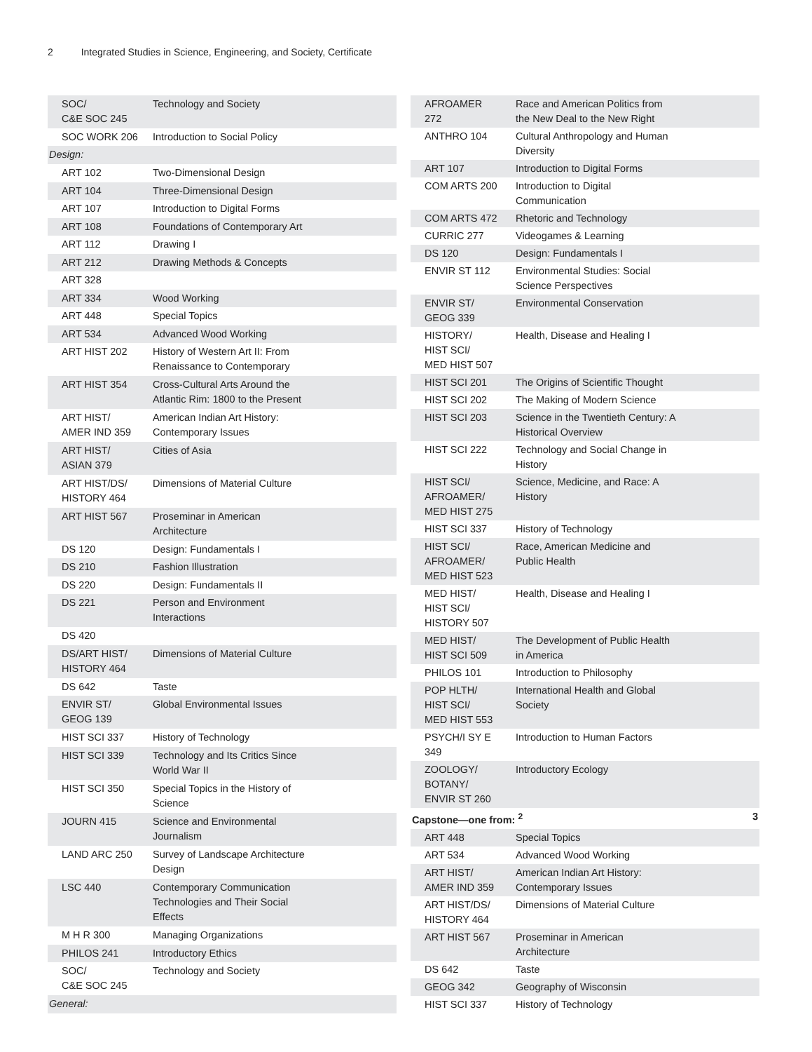2 Integrated Studies in Science, Engineering, and Society, Certificate
| SOC/ C&E SOC 245 | Technology and Society |
| SOC WORK 206 | Introduction to Social Policy |
| Design: | |
| ART 102 | Two-Dimensional Design |
| ART 104 | Three-Dimensional Design |
| ART 107 | Introduction to Digital Forms |
| ART 108 | Foundations of Contemporary Art |
| ART 112 | Drawing I |
| ART 212 | Drawing Methods & Concepts |
| ART 328 | |
| ART 334 | Wood Working |
| ART 448 | Special Topics |
| ART 534 | Advanced Wood Working |
| ART HIST 202 | History of Western Art II: From Renaissance to Contemporary |
| ART HIST 354 | Cross-Cultural Arts Around the Atlantic Rim: 1800 to the Present |
| ART HIST/ AMER IND 359 | American Indian Art History: Contemporary Issues |
| ART HIST/ ASIAN 379 | Cities of Asia |
| ART HIST/DS/ HISTORY 464 | Dimensions of Material Culture |
| ART HIST 567 | Proseminar in American Architecture |
| DS 120 | Design: Fundamentals I |
| DS 210 | Fashion Illustration |
| DS 220 | Design: Fundamentals II |
| DS 221 | Person and Environment Interactions |
| DS 420 | |
| DS/ART HIST/ HISTORY 464 | Dimensions of Material Culture |
| DS 642 | Taste |
| ENVIR ST/ GEOG 139 | Global Environmental Issues |
| HIST SCI 337 | History of Technology |
| HIST SCI 339 | Technology and Its Critics Since World War II |
| HIST SCI 350 | Special Topics in the History of Science |
| JOURN 415 | Science and Environmental Journalism |
| LAND ARC 250 | Survey of Landscape Architecture Design |
| LSC 440 | Contemporary Communication Technologies and Their Social Effects |
| M H R 300 | Managing Organizations |
| PHILOS 241 | Introductory Ethics |
| SOC/ C&E SOC 245 | Technology and Society |
| General: | |
| AFROAMER 272 | Race and American Politics from the New Deal to the New Right | |
| ANTHRO 104 | Cultural Anthropology and Human Diversity | |
| ART 107 | Introduction to Digital Forms | |
| COM ARTS 200 | Introduction to Digital Communication | |
| COM ARTS 472 | Rhetoric and Technology | |
| CURRIC 277 | Videogames & Learning | |
| DS 120 | Design: Fundamentals I | |
| ENVIR ST 112 | Environmental Studies: Social Science Perspectives | |
| ENVIR ST/ GEOG 339 | Environmental Conservation | |
| HISTORY/ HIST SCI/ MED HIST 507 | Health, Disease and Healing I | |
| HIST SCI 201 | The Origins of Scientific Thought | |
| HIST SCI 202 | The Making of Modern Science | |
| HIST SCI 203 | Science in the Twentieth Century: A Historical Overview | |
| HIST SCI 222 | Technology and Social Change in History | |
| HIST SCI/ AFROAMER/ MED HIST 275 | Science, Medicine, and Race: A History | |
| HIST SCI 337 | History of Technology | |
| HIST SCI/ AFROAMER/ MED HIST 523 | Race, American Medicine and Public Health | |
| MED HIST/ HIST SCI/ HISTORY 507 | Health, Disease and Healing I | |
| MED HIST/ HIST SCI 509 | The Development of Public Health in America | |
| PHILOS 101 | Introduction to Philosophy | |
| POP HLTH/ HIST SCI/ MED HIST 553 | International Health and Global Society | |
| PSYCH/I SY E 349 | Introduction to Human Factors | |
| ZOOLOGY/ BOTANY/ ENVIR ST 260 | Introductory Ecology | |
| Capstone—one from: <sup>2</sup> | | 3 |
| ART 448 | Special Topics | |
| ART 534 | Advanced Wood Working | |
| ART HIST/ AMER IND 359 | American Indian Art History: Contemporary Issues | |
| ART HIST/DS/ HISTORY 464 | Dimensions of Material Culture | |
| ART HIST 567 | Proseminar in American Architecture | |
| DS 642 | Taste | |
| GEOG 342 | Geography of Wisconsin | |
| HIST SCI 337 | History of Technology | |